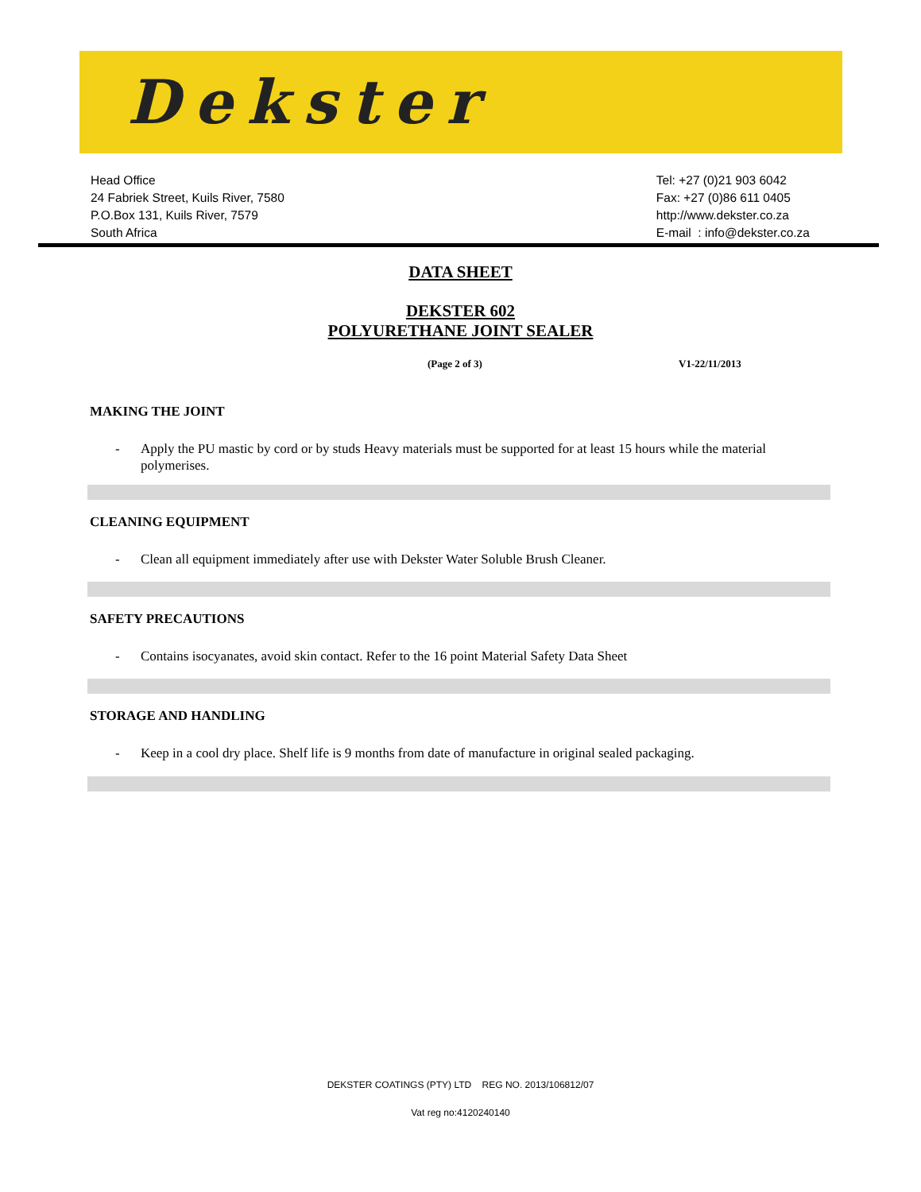Dekster
Head Office
24 Fabriek Street, Kuils River, 7580
P.O.Box 131, Kuils River, 7579
South Africa
Tel: +27 (0)21 903 6042
Fax: +27 (0)86 611 0405
http://www.dekster.co.za
E-mail : info@dekster.co.za
DATA SHEET
DEKSTER 602
POLYURETHANE JOINT SEALER
(Page 2 of 3) V1-22/11/2013
MAKING THE JOINT
- Apply the PU mastic by cord or by studs Heavy materials must be supported for at least 15 hours while the material polymerises.
CLEANING EQUIPMENT
- Clean all equipment immediately after use with Dekster Water Soluble Brush Cleaner.
SAFETY PRECAUTIONS
- Contains isocyanates, avoid skin contact. Refer to the 16 point Material Safety Data Sheet
STORAGE AND HANDLING
- Keep in a cool dry place. Shelf life is 9 months from date of manufacture in original sealed packaging.
DEKSTER COATINGS (PTY) LTD REG NO. 2013/106812/07
Vat reg no:4120240140